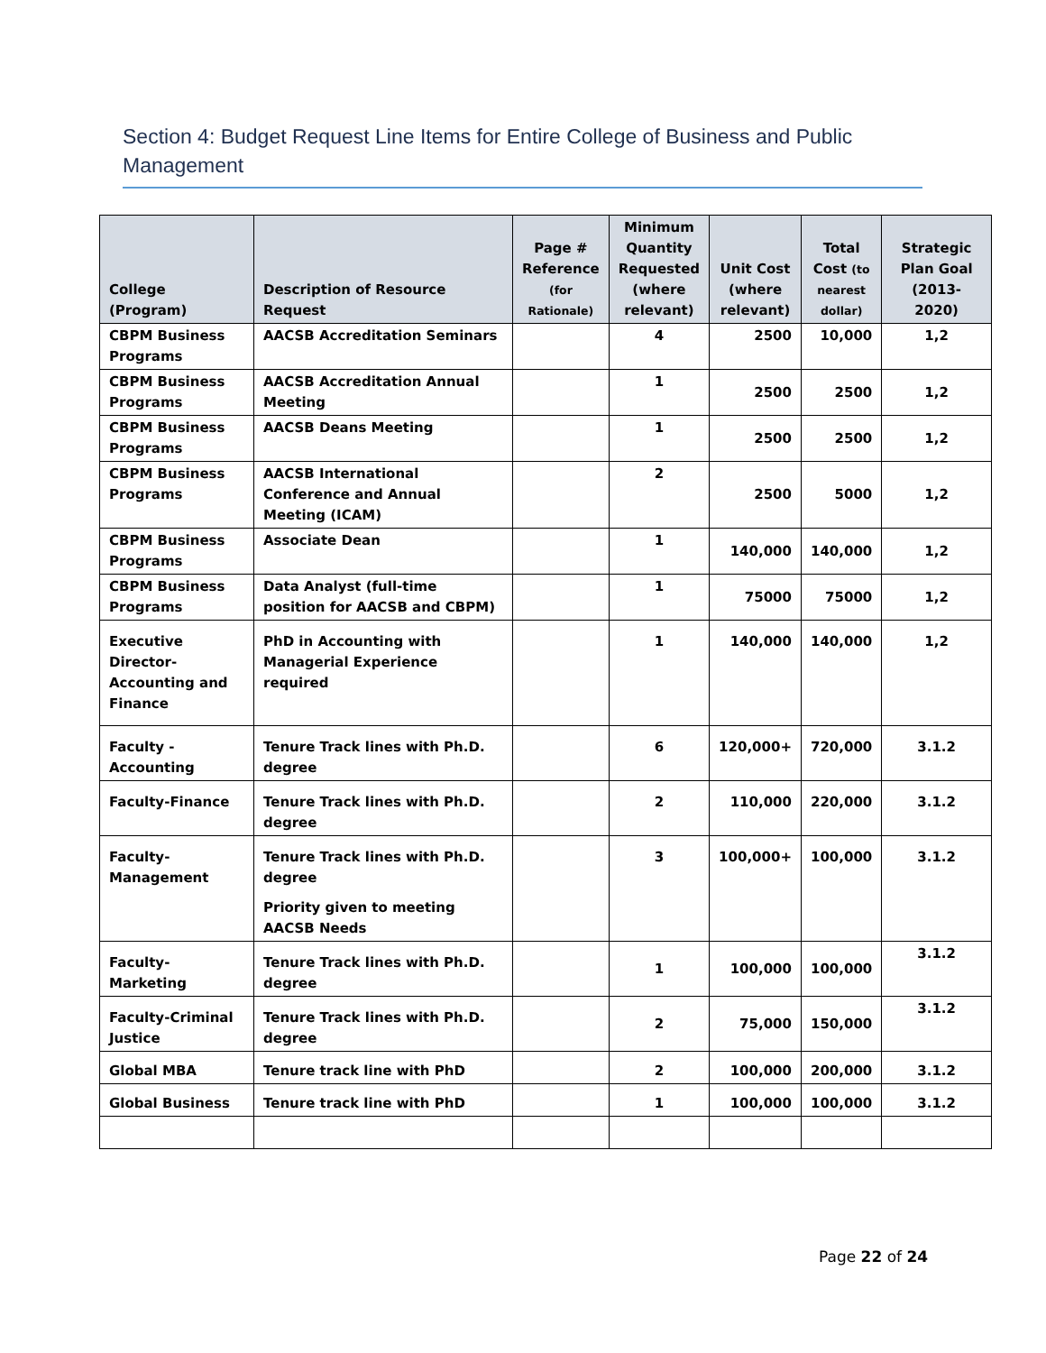Section 4: Budget Request Line Items for Entire College of Business and Public Management
| College (Program) | Description of Resource Request | Page # Reference (for Rationale) | Minimum Quantity Requested (where relevant) | Unit Cost (where relevant) | Total Cost (to nearest dollar) | Strategic Plan Goal (2013-2020) |
| --- | --- | --- | --- | --- | --- | --- |
| CBPM Business Programs | AACSB Accreditation Seminars | | 4 | 2500 | 10,000 | 1,2 |
| CBPM Business Programs | AACSB Accreditation Annual Meeting | | 1 | 2500 | 2500 | 1,2 |
| CBPM Business Programs | AACSB Deans Meeting | | 1 | 2500 | 2500 | 1,2 |
| CBPM Business Programs | AACSB International Conference and Annual Meeting (ICAM) | | 2 | 2500 | 5000 | 1,2 |
| CBPM Business Programs | Associate Dean | | 1 | 140,000 | 140,000 | 1,2 |
| CBPM Business Programs | Data Analyst (full-time position for AACSB and CBPM) | | 1 | 75000 | 75000 | 1,2 |
| Executive Director-Accounting and Finance | PhD in Accounting with Managerial Experience required | | 1 | 140,000 | 140,000 | 1,2 |
| Faculty - Accounting | Tenure Track lines with Ph.D. degree | | 6 | 120,000+ | 720,000 | 3.1.2 |
| Faculty-Finance | Tenure Track lines with Ph.D. degree | | 2 | 110,000 | 220,000 | 3.1.2 |
| Faculty-Management | Tenure Track lines with Ph.D. degree Priority given to meeting AACSB Needs | | 3 | 100,000+ | 100,000 | 3.1.2 |
| Faculty-Marketing | Tenure Track lines with Ph.D. degree | | 1 | 100,000 | 100,000 | 3.1.2 |
| Faculty-Criminal Justice | Tenure Track lines with Ph.D. degree | | 2 | 75,000 | 150,000 | 3.1.2 |
| Global MBA | Tenure track line with PhD | | 2 | 100,000 | 200,000 | 3.1.2 |
| Global Business | Tenure track line with PhD | | 1 | 100,000 | 100,000 | 3.1.2 |
Page 22 of 24